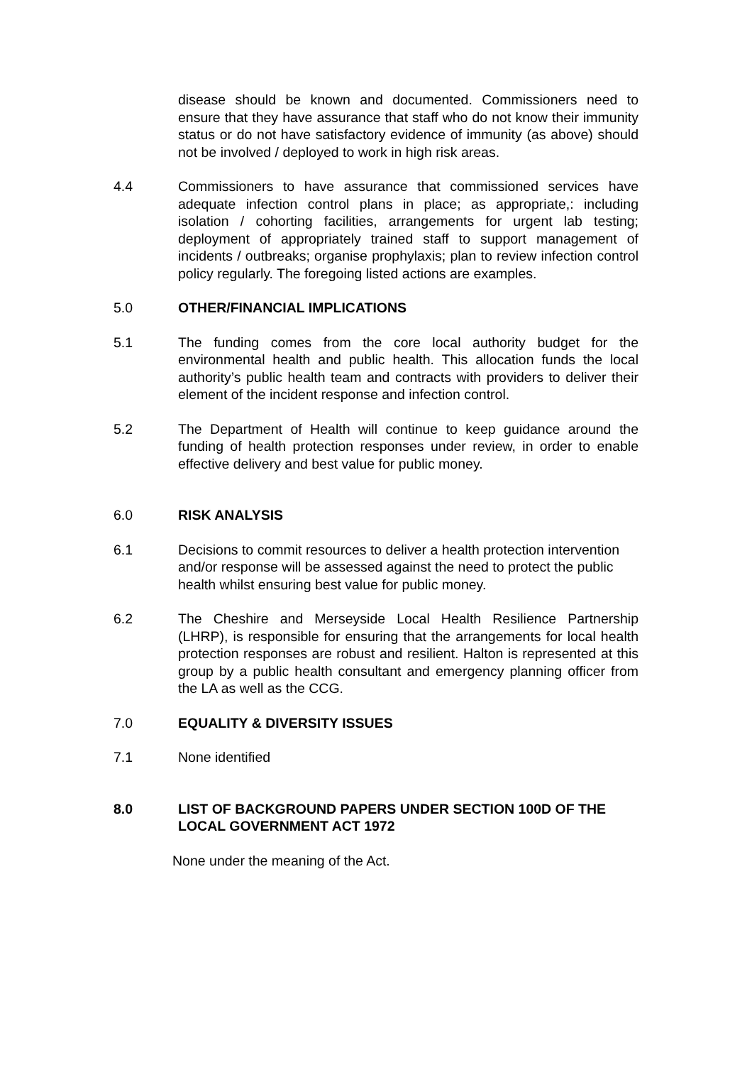disease should be known and documented. Commissioners need to ensure that they have assurance that staff who do not know their immunity status or do not have satisfactory evidence of immunity (as above) should not be involved / deployed to work in high risk areas.
4.4 Commissioners to have assurance that commissioned services have adequate infection control plans in place; as appropriate,: including isolation / cohorting facilities, arrangements for urgent lab testing; deployment of appropriately trained staff to support management of incidents / outbreaks; organise prophylaxis; plan to review infection control policy regularly. The foregoing listed actions are examples.
5.0 OTHER/FINANCIAL IMPLICATIONS
5.1 The funding comes from the core local authority budget for the environmental health and public health. This allocation funds the local authority’s public health team and contracts with providers to deliver their element of the incident response and infection control.
5.2 The Department of Health will continue to keep guidance around the funding of health protection responses under review, in order to enable effective delivery and best value for public money.
6.0 RISK ANALYSIS
6.1 Decisions to commit resources to deliver a health protection intervention and/or response will be assessed against the need to protect the public health whilst ensuring best value for public money.
6.2 The Cheshire and Merseyside Local Health Resilience Partnership (LHRP), is responsible for ensuring that the arrangements for local health protection responses are robust and resilient. Halton is represented at this group by a public health consultant and emergency planning officer from the LA as well as the CCG.
7.0 EQUALITY & DIVERSITY ISSUES
7.1 None identified
8.0 LIST OF BACKGROUND PAPERS UNDER SECTION 100D OF THE LOCAL GOVERNMENT ACT 1972
None under the meaning of the Act.